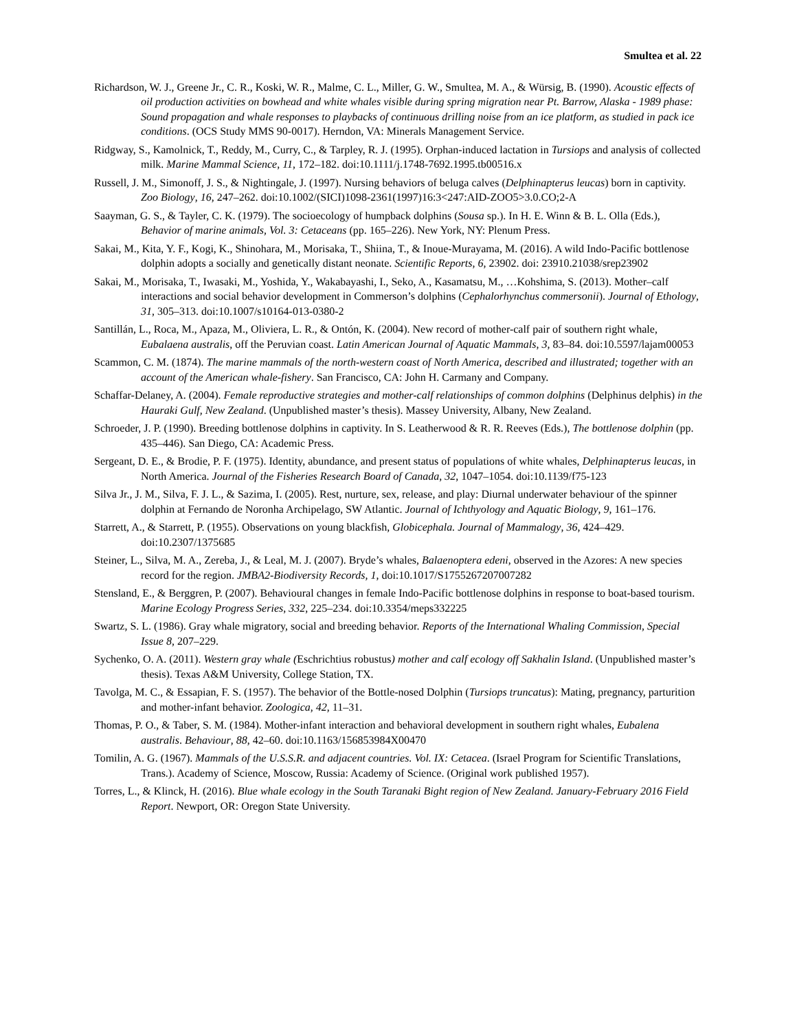Smultea et al. 22
Richardson, W. J., Greene Jr., C. R., Koski, W. R., Malme, C. L., Miller, G. W., Smultea, M. A., & Würsig, B. (1990). Acoustic effects of oil production activities on bowhead and white whales visible during spring migration near Pt. Barrow, Alaska - 1989 phase: Sound propagation and whale responses to playbacks of continuous drilling noise from an ice platform, as studied in pack ice conditions. (OCS Study MMS 90-0017). Herndon, VA: Minerals Management Service.
Ridgway, S., Kamolnick, T., Reddy, M., Curry, C., & Tarpley, R. J. (1995). Orphan-induced lactation in Tursiops and analysis of collected milk. Marine Mammal Science, 11, 172–182. doi:10.1111/j.1748-7692.1995.tb00516.x
Russell, J. M., Simonoff, J. S., & Nightingale, J. (1997). Nursing behaviors of beluga calves (Delphinapterus leucas) born in captivity. Zoo Biology, 16, 247–262. doi:10.1002/(SICI)1098-2361(1997)16:3<247:AID-ZOO5>3.0.CO;2-A
Saayman, G. S., & Tayler, C. K. (1979). The socioecology of humpback dolphins (Sousa sp.). In H. E. Winn & B. L. Olla (Eds.), Behavior of marine animals, Vol. 3: Cetaceans (pp. 165–226). New York, NY: Plenum Press.
Sakai, M., Kita, Y. F., Kogi, K., Shinohara, M., Morisaka, T., Shiina, T., & Inoue-Murayama, M. (2016). A wild Indo-Pacific bottlenose dolphin adopts a socially and genetically distant neonate. Scientific Reports, 6, 23902. doi: 23910.21038/srep23902
Sakai, M., Morisaka, T., Iwasaki, M., Yoshida, Y., Wakabayashi, I., Seko, A., Kasamatsu, M., …Kohshima, S. (2013). Mother–calf interactions and social behavior development in Commerson’s dolphins (Cephalorhynchus commersonii). Journal of Ethology, 31, 305–313. doi:10.1007/s10164-013-0380-2
Santillán, L., Roca, M., Apaza, M., Oliviera, L. R., & Ontón, K. (2004). New record of mother-calf pair of southern right whale, Eubalaena australis, off the Peruvian coast. Latin American Journal of Aquatic Mammals, 3, 83–84. doi:10.5597/lajam00053
Scammon, C. M. (1874). The marine mammals of the north-western coast of North America, described and illustrated; together with an account of the American whale-fishery. San Francisco, CA: John H. Carmany and Company.
Schaffar-Delaney, A. (2004). Female reproductive strategies and mother-calf relationships of common dolphins (Delphinus delphis) in the Hauraki Gulf, New Zealand. (Unpublished master’s thesis). Massey University, Albany, New Zealand.
Schroeder, J. P. (1990). Breeding bottlenose dolphins in captivity. In S. Leatherwood & R. R. Reeves (Eds.), The bottlenose dolphin (pp. 435–446). San Diego, CA: Academic Press.
Sergeant, D. E., & Brodie, P. F. (1975). Identity, abundance, and present status of populations of white whales, Delphinapterus leucas, in North America. Journal of the Fisheries Research Board of Canada, 32, 1047–1054. doi:10.1139/f75-123
Silva Jr., J. M., Silva, F. J. L., & Sazima, I. (2005). Rest, nurture, sex, release, and play: Diurnal underwater behaviour of the spinner dolphin at Fernando de Noronha Archipelago, SW Atlantic. Journal of Ichthyology and Aquatic Biology, 9, 161–176.
Starrett, A., & Starrett, P. (1955). Observations on young blackfish, Globicephala. Journal of Mammalogy, 36, 424–429. doi:10.2307/1375685
Steiner, L., Silva, M. A., Zereba, J., & Leal, M. J. (2007). Bryde’s whales, Balaenoptera edeni, observed in the Azores: A new species record for the region. JMBA2-Biodiversity Records, 1, doi:10.1017/S1755267207007282
Stensland, E., & Berggren, P. (2007). Behavioural changes in female Indo-Pacific bottlenose dolphins in response to boat-based tourism. Marine Ecology Progress Series, 332, 225–234. doi:10.3354/meps332225
Swartz, S. L. (1986). Gray whale migratory, social and breeding behavior. Reports of the International Whaling Commission, Special Issue 8, 207–229.
Sychenko, O. A. (2011). Western gray whale (Eschrichtius robustus) mother and calf ecology off Sakhalin Island. (Unpublished master’s thesis). Texas A&M University, College Station, TX.
Tavolga, M. C., & Essapian, F. S. (1957). The behavior of the Bottle-nosed Dolphin (Tursiops truncatus): Mating, pregnancy, parturition and mother-infant behavior. Zoologica, 42, 11–31.
Thomas, P. O., & Taber, S. M. (1984). Mother-infant interaction and behavioral development in southern right whales, Eubalena australis. Behaviour, 88, 42–60. doi:10.1163/156853984X00470
Tomilin, A. G. (1967). Mammals of the U.S.S.R. and adjacent countries. Vol. IX: Cetacea. (Israel Program for Scientific Translations, Trans.). Academy of Science, Moscow, Russia: Academy of Science. (Original work published 1957).
Torres, L., & Klinck, H. (2016). Blue whale ecology in the South Taranaki Bight region of New Zealand. January-February 2016 Field Report. Newport, OR: Oregon State University.